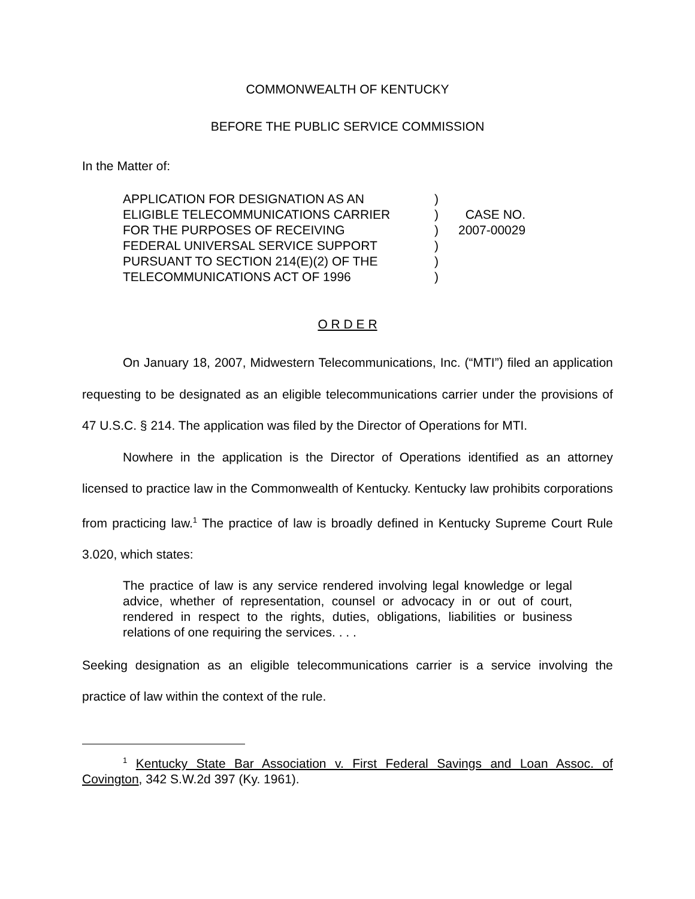COMMONWEALTH OF KENTUCKY
BEFORE THE PUBLIC SERVICE COMMISSION
In the Matter of:
APPLICATION FOR DESIGNATION AS AN
ELIGIBLE TELECOMMUNICATIONS CARRIER
FOR THE PURPOSES OF RECEIVING
FEDERAL UNIVERSAL SERVICE SUPPORT
PURSUANT TO SECTION 214(E)(2) OF THE
TELECOMMUNICATIONS ACT OF 1996
)
)
)
)
)
)
CASE NO.
2007-00029
O R D E R
On January 18, 2007, Midwestern Telecommunications, Inc. (“MTI”) filed an application requesting to be designated as an eligible telecommunications carrier under the provisions of 47 U.S.C. § 214. The application was filed by the Director of Operations for MTI.
Nowhere in the application is the Director of Operations identified as an attorney licensed to practice law in the Commonwealth of Kentucky. Kentucky law prohibits corporations from practicing law.<sup>1</sup> The practice of law is broadly defined in Kentucky Supreme Court Rule 3.020, which states:
The practice of law is any service rendered involving legal knowledge or legal advice, whether of representation, counsel or advocacy in or out of court, rendered in respect to the rights, duties, obligations, liabilities or business relations of one requiring the services. . . .
Seeking designation as an eligible telecommunications carrier is a service involving the practice of law within the context of the rule.
<sup>1</sup> Kentucky State Bar Association v. First Federal Savings and Loan Assoc. of Covington, 342 S.W.2d 397 (Ky. 1961).